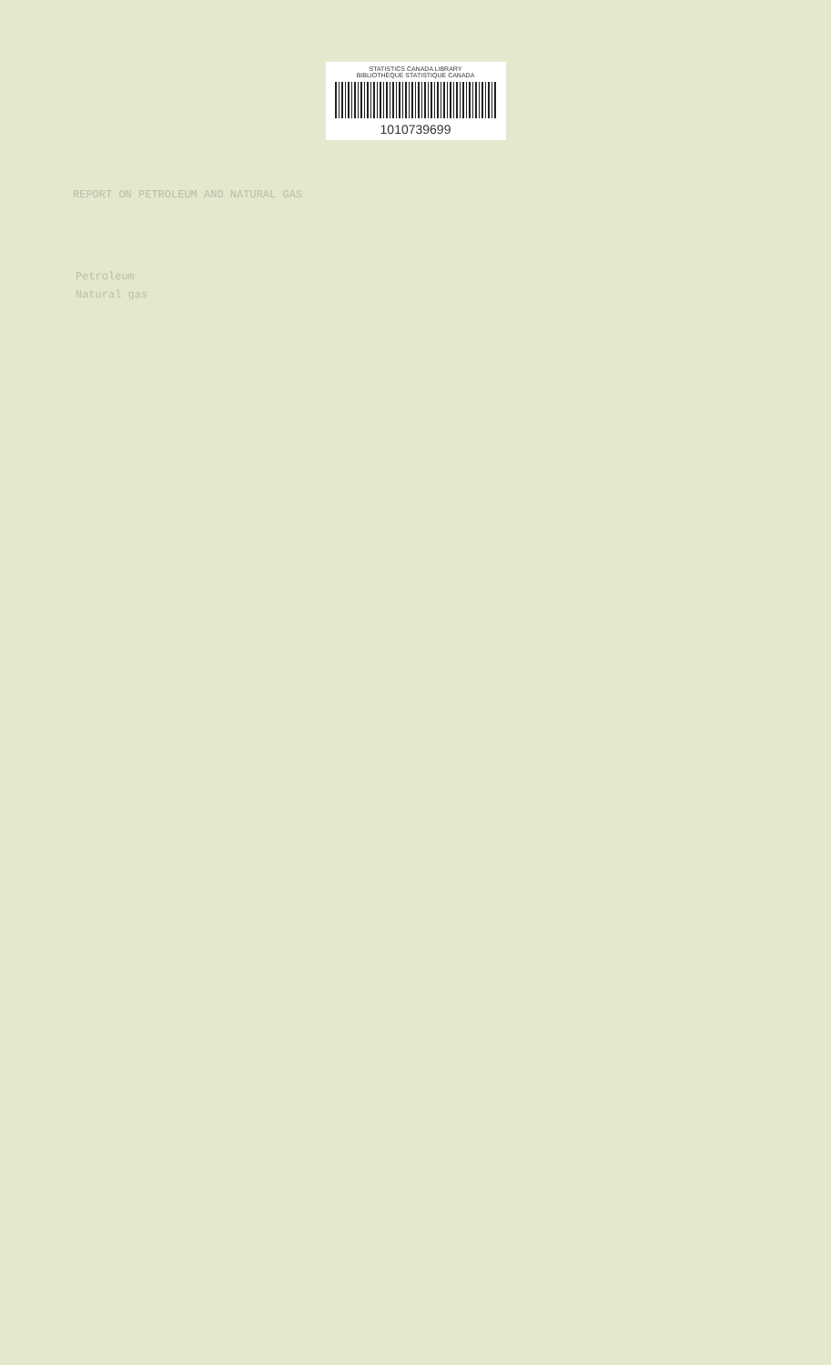STATISTICS CANADA LIBRARY
BIBLIOTHÈQUE STATISTIQUE CANADA
1010739699
REPORT ON PETROLEUM AND NATURAL GAS
| Petroleum | | |
| Natural gas | | |